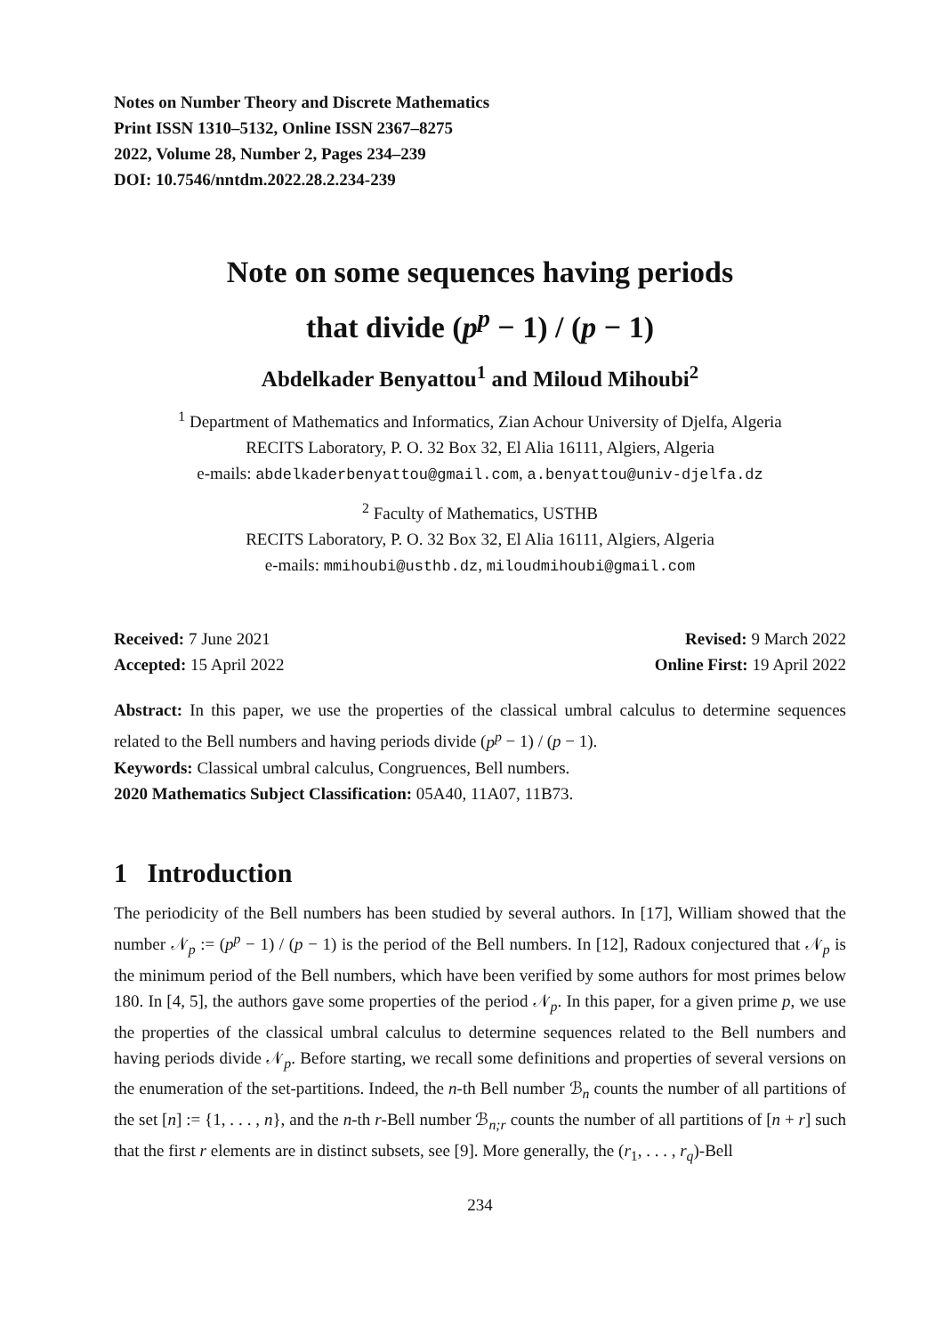Notes on Number Theory and Discrete Mathematics
Print ISSN 1310–5132, Online ISSN 2367–8275
2022, Volume 28, Number 2, Pages 234–239
DOI: 10.7546/nntdm.2022.28.2.234-239
Note on some sequences having periods
that divide (p<sup>p</sup> − 1) / (p − 1)
Abdelkader Benyattou<sup>1</sup> and Miloud Mihoubi<sup>2</sup>
<sup>1</sup> Department of Mathematics and Informatics, Zian Achour University of Djelfa, Algeria
RECITS Laboratory, P. O. 32 Box 32, El Alia 16111, Algiers, Algeria
e-mails: abdelkaderbenyattou@gmail.com, a.benyattou@univ-djelfa.dz
<sup>2</sup> Faculty of Mathematics, USTHB
RECITS Laboratory, P. O. 32 Box 32, El Alia 16111, Algiers, Algeria
e-mails: mmihoubi@usthb.dz, miloudmihoubi@gmail.com
Received: 7 June 2021
Accepted: 15 April 2022
Revised: 9 March 2022
Online First: 19 April 2022
Abstract: In this paper, we use the properties of the classical umbral calculus to determine sequences related to the Bell numbers and having periods divide (p<sup>p</sup> − 1) / (p − 1).
Keywords: Classical umbral calculus, Congruences, Bell numbers.
2020 Mathematics Subject Classification: 05A40, 11A07, 11B73.
1 Introduction
The periodicity of the Bell numbers has been studied by several authors. In [17], William showed that the number 𝒩<sub>p</sub> := (p<sup>p</sup> − 1) / (p − 1) is the period of the Bell numbers. In [12], Radoux conjectured that 𝒩<sub>p</sub> is the minimum period of the Bell numbers, which have been verified by some authors for most primes below 180. In [4, 5], the authors gave some properties of the period 𝒩<sub>p</sub>. In this paper, for a given prime p, we use the properties of the classical umbral calculus to determine sequences related to the Bell numbers and having periods divide 𝒩<sub>p</sub>. Before starting, we recall some definitions and properties of several versions on the enumeration of the set-partitions. Indeed, the n-th Bell number ℬ<sub>n</sub> counts the number of all partitions of the set [n] := {1, . . . , n}, and the n-th r-Bell number ℬ<sub>n;r</sub> counts the number of all partitions of [n + r] such that the first r elements are in distinct subsets, see [9]. More generally, the (r<sub>1</sub>, . . . , r<sub>q</sub>)-Bell
234